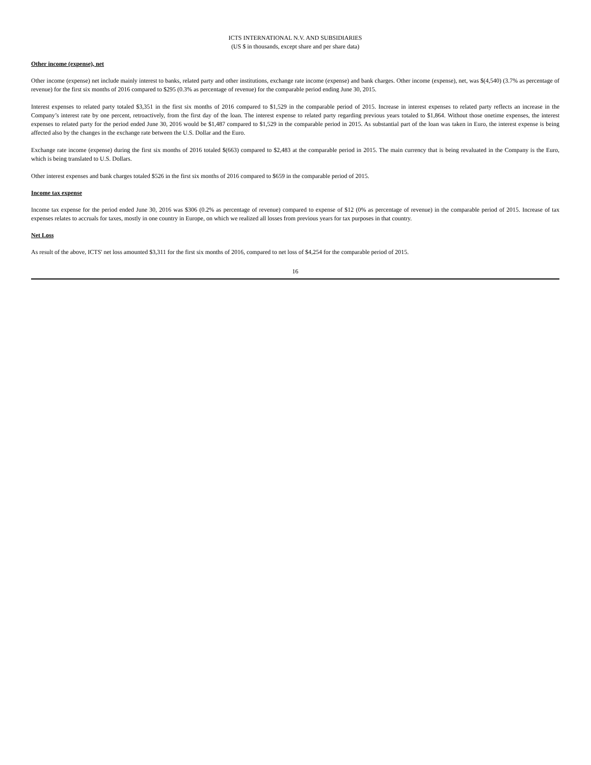ICTS INTERNATIONAL N.V. AND SUBSIDIARIES
(US $ in thousands, except share and per share data)
Other income (expense), net
Other income (expense) net include mainly interest to banks, related party and other institutions, exchange rate income (expense) and bank charges. Other income (expense), net, was $(4,540) (3.7% as percentage of revenue) for the first six months of 2016 compared to $295 (0.3% as percentage of revenue) for the comparable period ending June 30, 2015.
Interest expenses to related party totaled $3,351 in the first six months of 2016 compared to $1,529 in the comparable period of 2015. Increase in interest expenses to related party reflects an increase in the Company’s interest rate by one percent, retroactively, from the first day of the loan. The interest expense to related party regarding previous years totaled to $1,864. Without those onetime expenses, the interest expenses to related party for the period ended June 30, 2016 would be $1,487 compared to $1,529 in the comparable period in 2015. As substantial part of the loan was taken in Euro, the interest expense is being affected also by the changes in the exchange rate between the U.S. Dollar and the Euro.
Exchange rate income (expense) during the first six months of 2016 totaled $(663) compared to $2,483 at the comparable period in 2015. The main currency that is being revaluated in the Company is the Euro, which is being translated to U.S. Dollars.
Other interest expenses and bank charges totaled $526 in the first six months of 2016 compared to $659 in the comparable period of 2015.
Income tax expense
Income tax expense for the period ended June 30, 2016 was $306 (0.2% as percentage of revenue) compared to expense of $12 (0% as percentage of revenue) in the comparable period of 2015. Increase of tax expenses relates to accruals for taxes, mostly in one country in Europe, on which we realized all losses from previous years for tax purposes in that country.
Net Loss
As result of the above, ICTS' net loss amounted $3,311 for the first six months of 2016, compared to net loss of $4,254 for the comparable period of 2015.
16